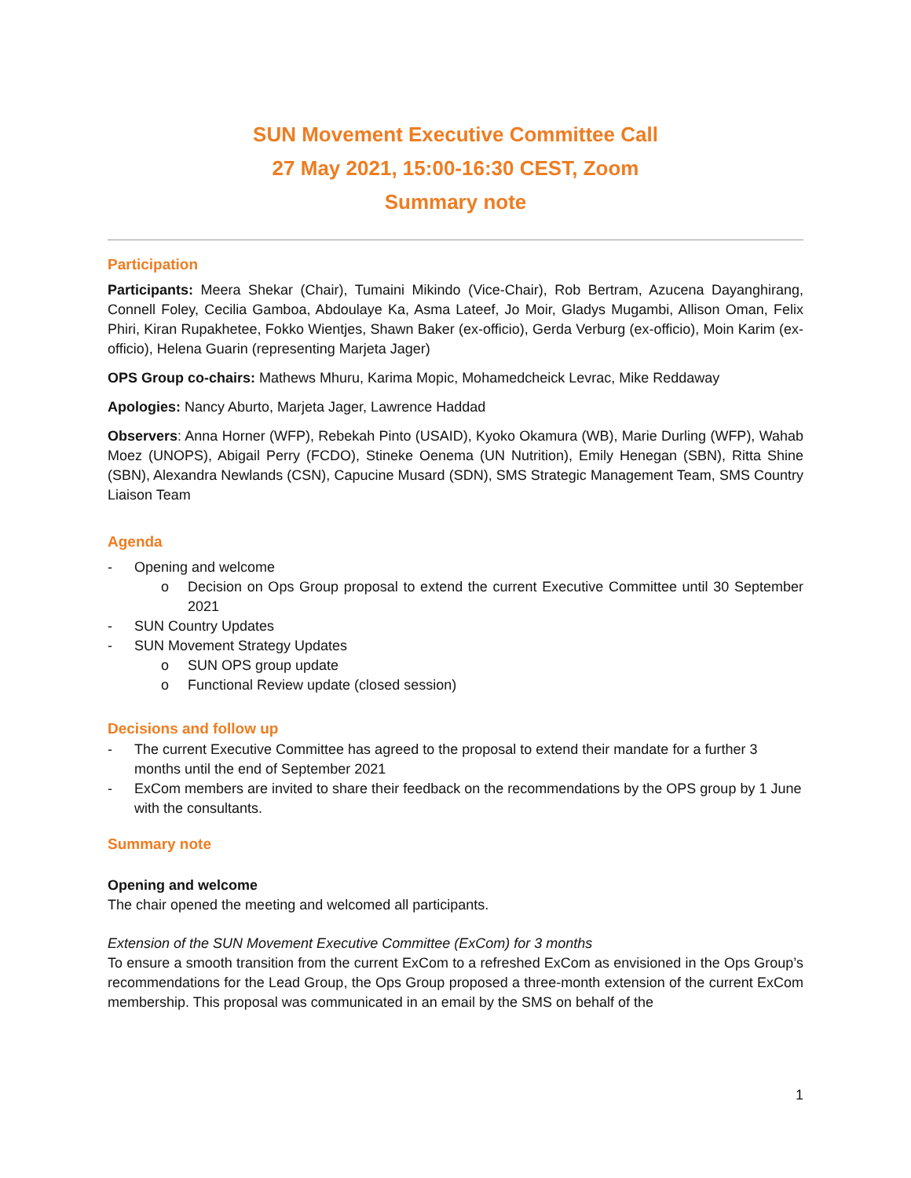SUN Movement Executive Committee Call
27 May 2021, 15:00-16:30 CEST, Zoom
Summary note
Participation
Participants: Meera Shekar (Chair), Tumaini Mikindo (Vice-Chair), Rob Bertram, Azucena Dayanghirang, Connell Foley, Cecilia Gamboa, Abdoulaye Ka, Asma Lateef, Jo Moir, Gladys Mugambi, Allison Oman, Felix Phiri, Kiran Rupakhetee, Fokko Wientjes, Shawn Baker (ex-officio), Gerda Verburg (ex-officio), Moin Karim (ex-officio), Helena Guarin (representing Marjeta Jager)
OPS Group co-chairs: Mathews Mhuru, Karima Mopic, Mohamedcheick Levrac, Mike Reddaway
Apologies: Nancy Aburto, Marjeta Jager, Lawrence Haddad
Observers: Anna Horner (WFP), Rebekah Pinto (USAID), Kyoko Okamura (WB), Marie Durling (WFP), Wahab Moez (UNOPS), Abigail Perry (FCDO), Stineke Oenema (UN Nutrition), Emily Henegan (SBN), Ritta Shine (SBN), Alexandra Newlands (CSN), Capucine Musard (SDN), SMS Strategic Management Team, SMS Country Liaison Team
Agenda
- Opening and welcome
o Decision on Ops Group proposal to extend the current Executive Committee until 30 September 2021
- SUN Country Updates
- SUN Movement Strategy Updates
o SUN OPS group update
o Functional Review update (closed session)
Decisions and follow up
- The current Executive Committee has agreed to the proposal to extend their mandate for a further 3 months until the end of September 2021
- ExCom members are invited to share their feedback on the recommendations by the OPS group by 1 June with the consultants.
Summary note
Opening and welcome
The chair opened the meeting and welcomed all participants.
Extension of the SUN Movement Executive Committee (ExCom) for 3 months
To ensure a smooth transition from the current ExCom to a refreshed ExCom as envisioned in the Ops Group’s recommendations for the Lead Group, the Ops Group proposed a three-month extension of the current ExCom membership. This proposal was communicated in an email by the SMS on behalf of the
1